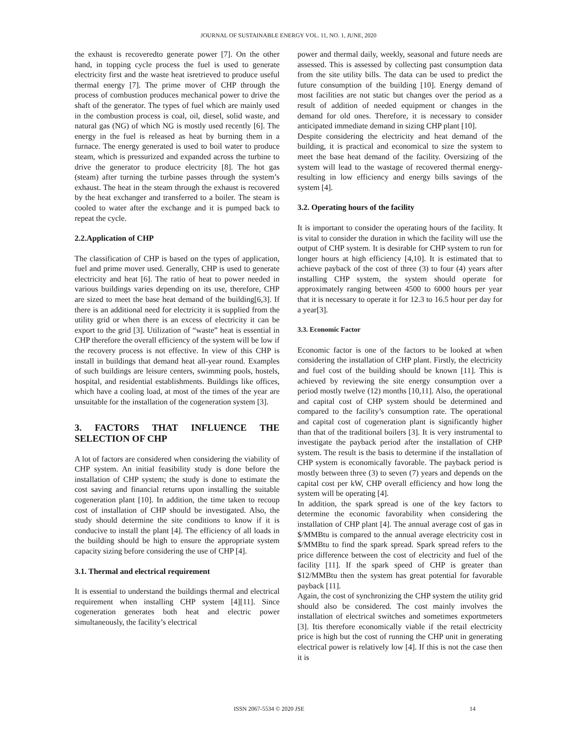JOURNAL OF SUSTAINABLE ENERGY VOL. 11, NO. 1, JUNE, 2020
the exhaust is recoveredto generate power [7]. On the other hand, in topping cycle process the fuel is used to generate electricity first and the waste heat isretrieved to produce useful thermal energy [7]. The prime mover of CHP through the process of combustion produces mechanical power to drive the shaft of the generator. The types of fuel which are mainly used in the combustion process is coal, oil, diesel, solid waste, and natural gas (NG) of which NG is mostly used recently [6]. The energy in the fuel is released as heat by burning them in a furnace. The energy generated is used to boil water to produce steam, which is pressurized and expanded across the turbine to drive the generator to produce electricity [8]. The hot gas (steam) after turning the turbine passes through the system’s exhaust. The heat in the steam through the exhaust is recovered by the heat exchanger and transferred to a boiler. The steam is cooled to water after the exchange and it is pumped back to repeat the cycle.
2.2.Application of CHP
The classification of CHP is based on the types of application, fuel and prime mover used. Generally, CHP is used to generate electricity and heat [6]. The ratio of heat to power needed in various buildings varies depending on its use, therefore, CHP are sized to meet the base heat demand of the building[6,3]. If there is an additional need for electricity it is supplied from the utility grid or when there is an excess of electricity it can be export to the grid [3]. Utilization of “waste” heat is essential in CHP therefore the overall efficiency of the system will be low if the recovery process is not effective. In view of this CHP is install in buildings that demand heat all-year round. Examples of such buildings are leisure centers, swimming pools, hostels, hospital, and residential establishments. Buildings like offices, which have a cooling load, at most of the times of the year are unsuitable for the installation of the cogeneration system [3].
3. FACTORS THAT INFLUENCE THE SELECTION OF CHP
A lot of factors are considered when considering the viability of CHP system. An initial feasibility study is done before the installation of CHP system; the study is done to estimate the cost saving and financial returns upon installing the suitable cogeneration plant [10]. In addition, the time taken to recoup cost of installation of CHP should be investigated. Also, the study should determine the site conditions to know if it is conducive to install the plant [4]. The efficiency of all loads in the building should be high to ensure the appropriate system capacity sizing before considering the use of CHP [4].
3.1. Thermal and electrical requirement
It is essential to understand the buildings thermal and electrical requirement when installing CHP system [4][11]. Since cogeneration generates both heat and electric power simultaneously, the facility’s electrical
power and thermal daily, weekly, seasonal and future needs are assessed. This is assessed by collecting past consumption data from the site utility bills. The data can be used to predict the future consumption of the building [10]. Energy demand of most facilities are not static but changes over the period as a result of addition of needed equipment or changes in the demand for old ones. Therefore, it is necessary to consider anticipated immediate demand in sizing CHP plant [10].
Despite considering the electricity and heat demand of the building, it is practical and economical to size the system to meet the base heat demand of the facility. Oversizing of the system will lead to the wastage of recovered thermal energy- resulting in low efficiency and energy bills savings of the system [4].
3.2. Operating hours of the facility
It is important to consider the operating hours of the facility. It is vital to consider the duration in which the facility will use the output of CHP system. It is desirable for CHP system to run for longer hours at high efficiency [4,10]. It is estimated that to achieve payback of the cost of three (3) to four (4) years after installing CHP system, the system should operate for approximately ranging between 4500 to 6000 hours per year that it is necessary to operate it for 12.3 to 16.5 hour per day for a year[3].
3.3. Economic Factor
Economic factor is one of the factors to be looked at when considering the installation of CHP plant. Firstly, the electricity and fuel cost of the building should be known [11]. This is achieved by reviewing the site energy consumption over a period mostly twelve (12) months [10,11]. Also, the operational and capital cost of CHP system should be determined and compared to the facility’s consumption rate. The operational and capital cost of cogeneration plant is significantly higher than that of the traditional boilers [3]. It is very instrumental to investigate the payback period after the installation of CHP system. The result is the basis to determine if the installation of CHP system is economically favorable. The payback period is mostly between three (3) to seven (7) years and depends on the capital cost per kW, CHP overall efficiency and how long the system will be operating [4].
In addition, the spark spread is one of the key factors to determine the economic favorability when considering the installation of CHP plant [4]. The annual average cost of gas in $/MMBtu is compared to the annual average electricity cost in $/MMBtu to find the spark spread. Spark spread refers to the price difference between the cost of electricity and fuel of the facility [11]. If the spark speed of CHP is greater than $12/MMBtu then the system has great potential for favorable payback [11].
Again, the cost of synchronizing the CHP system the utility grid should also be considered. The cost mainly involves the installation of electrical switches and sometimes exportmeters [3]. Itis therefore economically viable if the retail electricity price is high but the cost of running the CHP unit in generating electrical power is relatively low [4]. If this is not the case then it is
ISSN 2067-5534 © 2020 JSE 14